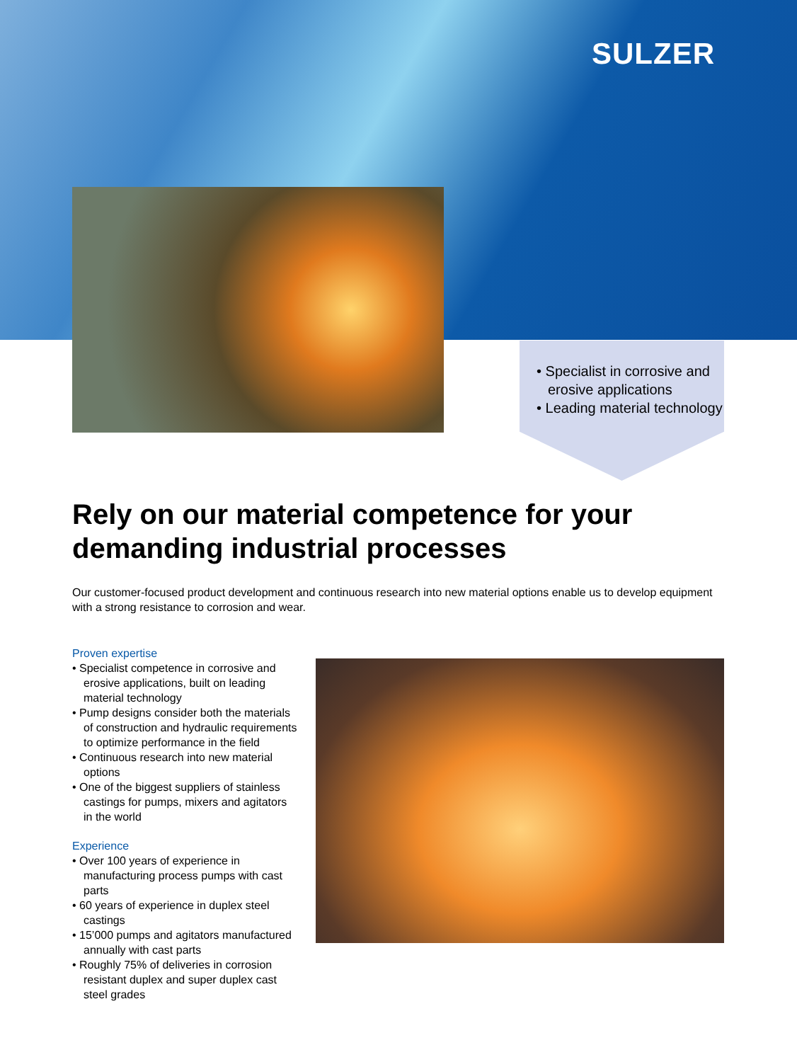SULZER
• Specialist in corrosive and erosive applications
• Leading material technology
Rely on our material competence for your demanding industrial processes
Our customer-focused product development and continuous research into new material options enable us to develop equipment with a strong resistance to corrosion and wear.
Proven expertise
• Specialist competence in corrosive and erosive applications, built on leading material technology
• Pump designs consider both the materials of construction and hydraulic requirements to optimize performance in the field
• Continuous research into new material options
• One of the biggest suppliers of stainless castings for pumps, mixers and agitators in the world
Experience
• Over 100 years of experience in manufacturing process pumps with cast parts
• 60 years of experience in duplex steel castings
• 15’000 pumps and agitators manufactured annually with cast parts
• Roughly 75% of deliveries in corrosion resistant duplex and super duplex cast steel grades